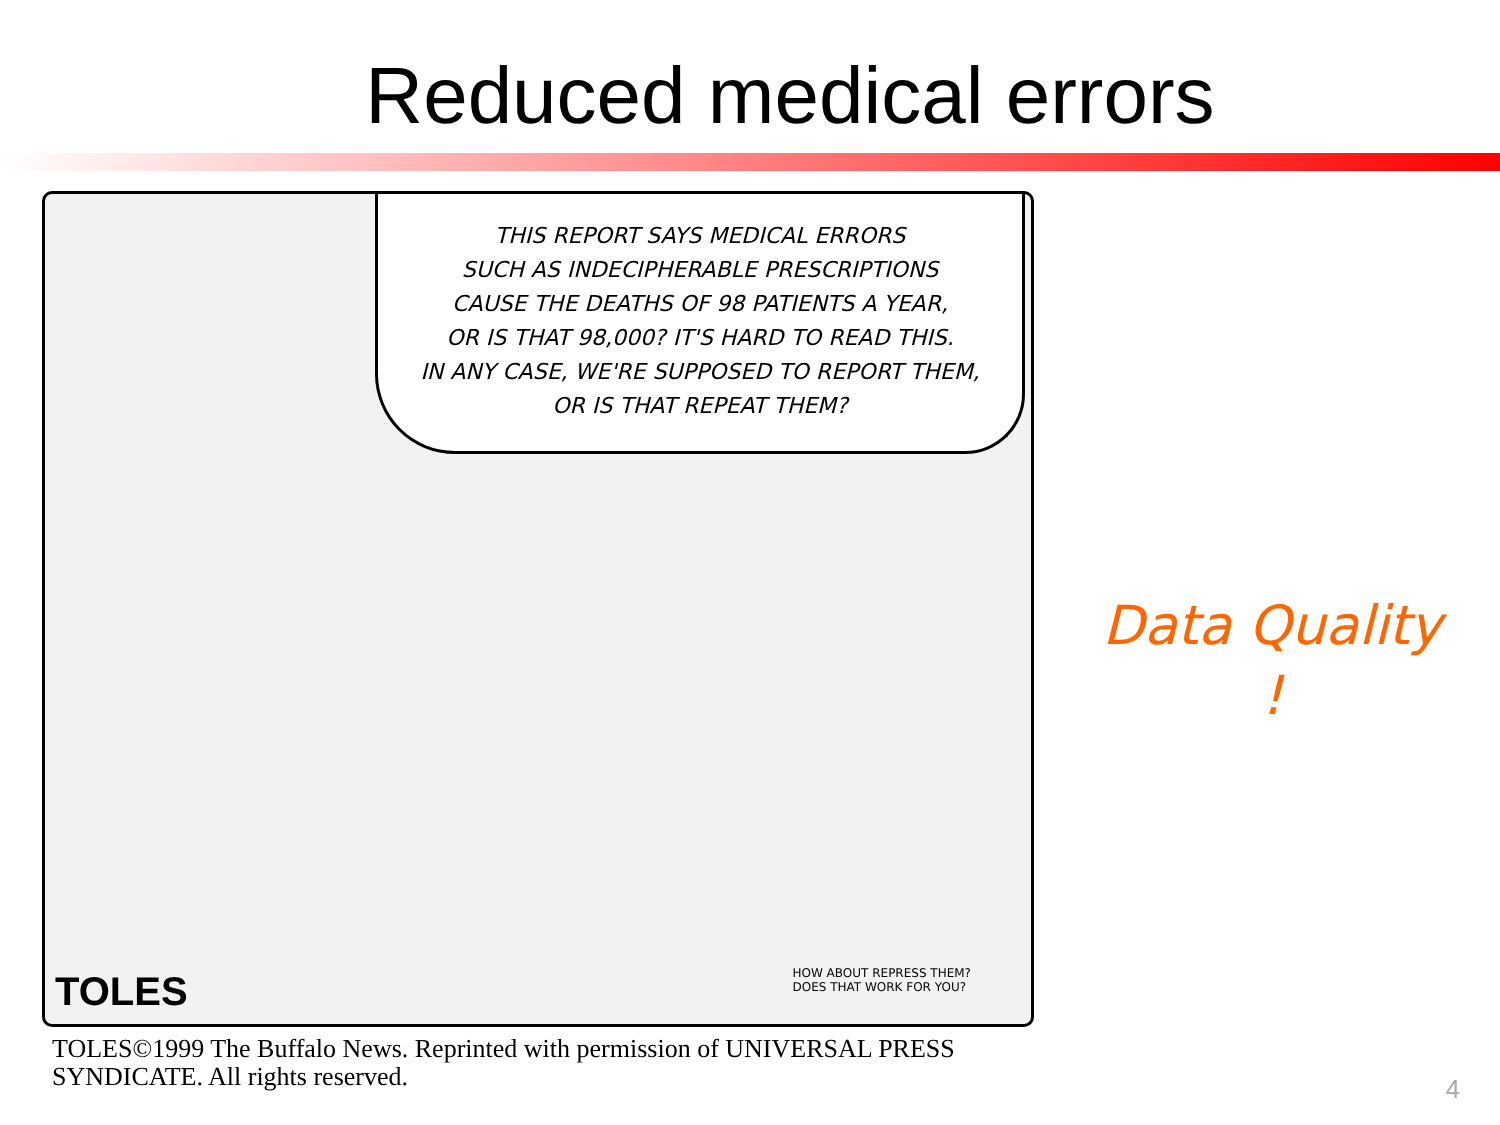Reduced medical errors
THIS REPORT SAYS MEDICAL ERRORS
SUCH AS INDECIPHERABLE PRESCRIPTIONS
CAUSE THE DEATHS OF 98 PATIENTS A YEAR,
OR IS THAT 98,000? IT'S HARD TO READ THIS.
IN ANY CASE, WE'RE SUPPOSED TO REPORT THEM,
OR IS THAT REPEAT THEM?
TOLES
HOW ABOUT REPRESS THEM?
DOES THAT WORK FOR YOU?
TOLES©1999 The Buffalo News. Reprinted with permission of UNIVERSAL PRESS SYNDICATE. All rights reserved.
Data Quality
!
4